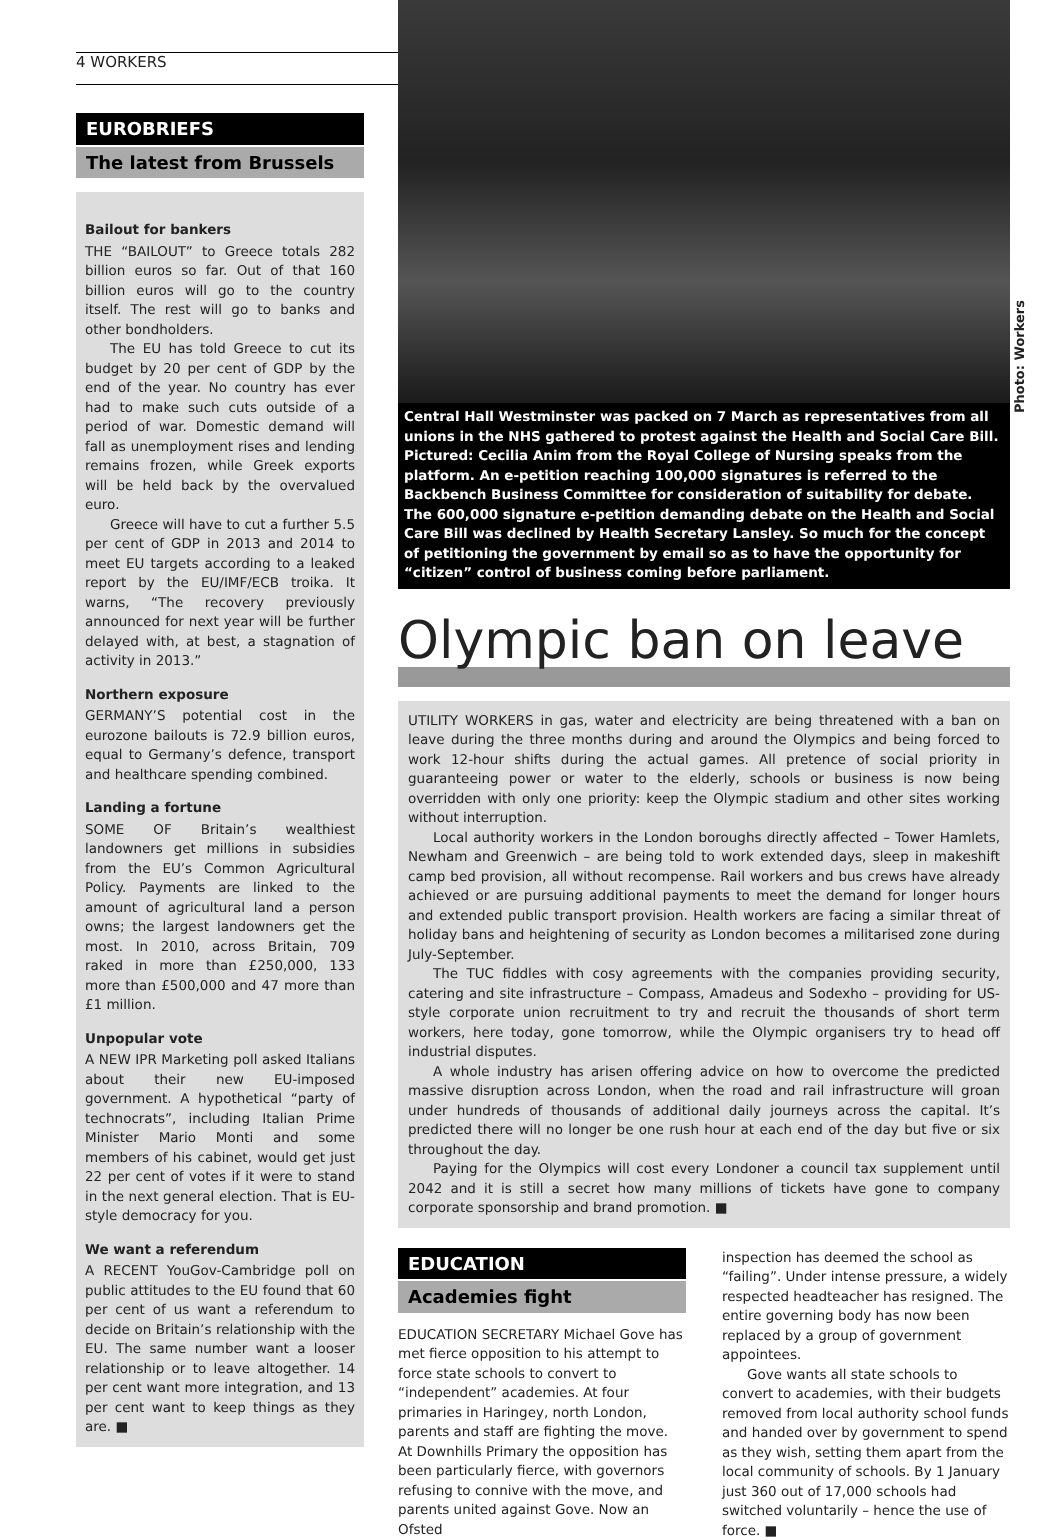4 WORKERS
EUROBRIEFS
The latest from Brussels
Bailout for bankers
THE “BAILOUT” to Greece totals 282 billion euros so far. Out of that 160 billion euros will go to the country itself. The rest will go to banks and other bondholders.
The EU has told Greece to cut its budget by 20 per cent of GDP by the end of the year. No country has ever had to make such cuts outside of a period of war. Domestic demand will fall as unemployment rises and lending remains frozen, while Greek exports will be held back by the overvalued euro.
Greece will have to cut a further 5.5 per cent of GDP in 2013 and 2014 to meet EU targets according to a leaked report by the EU/IMF/ECB troika. It warns, “The recovery previously announced for next year will be further delayed with, at best, a stagnation of activity in 2013.”
Northern exposure
GERMANY’S potential cost in the eurozone bailouts is 72.9 billion euros, equal to Germany’s defence, transport and healthcare spending combined.
Landing a fortune
SOME OF Britain’s wealthiest landowners get millions in subsidies from the EU’s Common Agricultural Policy. Payments are linked to the amount of agricultural land a person owns; the largest landowners get the most. In 2010, across Britain, 709 raked in more than £250,000, 133 more than £500,000 and 47 more than £1 million.
Unpopular vote
A NEW IPR Marketing poll asked Italians about their new EU-imposed government. A hypothetical “party of technocrats”, including Italian Prime Minister Mario Monti and some members of his cabinet, would get just 22 per cent of votes if it were to stand in the next general election. That is EU-style democracy for you.
We want a referendum
A RECENT YouGov-Cambridge poll on public attitudes to the EU found that 60 per cent of us want a referendum to decide on Britain’s relationship with the EU. The same number want a looser relationship or to leave altogether. 14 per cent want more integration, and 13 per cent want to keep things as they are. ■
Central Hall Westminster was packed on 7 March as representatives from all unions in the NHS gathered to protest against the Health and Social Care Bill. Pictured: Cecilia Anim from the Royal College of Nursing speaks from the platform. An e-petition reaching 100,000 signatures is referred to the Backbench Business Committee for consideration of suitability for debate. The 600,000 signature e-petition demanding debate on the Health and Social Care Bill was declined by Health Secretary Lansley. So much for the concept of petitioning the government by email so as to have the opportunity for “citizen” control of business coming before parliament.
Olympic ban on leave
UTILITY WORKERS in gas, water and electricity are being threatened with a ban on leave during the three months during and around the Olympics and being forced to work 12-hour shifts during the actual games. All pretence of social priority in guaranteeing power or water to the elderly, schools or business is now being overridden with only one priority: keep the Olympic stadium and other sites working without interruption.
Local authority workers in the London boroughs directly affected – Tower Hamlets, Newham and Greenwich – are being told to work extended days, sleep in makeshift camp bed provision, all without recompense. Rail workers and bus crews have already achieved or are pursuing additional payments to meet the demand for longer hours and extended public transport provision. Health workers are facing a similar threat of holiday bans and heightening of security as London becomes a militarised zone during July-September.
The TUC fiddles with cosy agreements with the companies providing security, catering and site infrastructure – Compass, Amadeus and Sodexho – providing for US-style corporate union recruitment to try and recruit the thousands of short term workers, here today, gone tomorrow, while the Olympic organisers try to head off industrial disputes.
A whole industry has arisen offering advice on how to overcome the predicted massive disruption across London, when the road and rail infrastructure will groan under hundreds of thousands of additional daily journeys across the capital. It’s predicted there will no longer be one rush hour at each end of the day but five or six throughout the day.
Paying for the Olympics will cost every Londoner a council tax supplement until 2042 and it is still a secret how many millions of tickets have gone to company corporate sponsorship and brand promotion. ■
EDUCATION
Academies fight
EDUCATION SECRETARY Michael Gove has met fierce opposition to his attempt to force state schools to convert to “independent” academies. At four primaries in Haringey, north London, parents and staff are fighting the move. At Downhills Primary the opposition has been particularly fierce, with governors refusing to connive with the move, and parents united against Gove. Now an Ofsted
inspection has deemed the school as “failing”. Under intense pressure, a widely respected headteacher has resigned. The entire governing body has now been replaced by a group of government appointees.
Gove wants all state schools to convert to academies, with their budgets removed from local authority school funds and handed over by government to spend as they wish, setting them apart from the local community of schools. By 1 January just 360 out of 17,000 schools had switched voluntarily – hence the use of force. ■
Photo: Workers